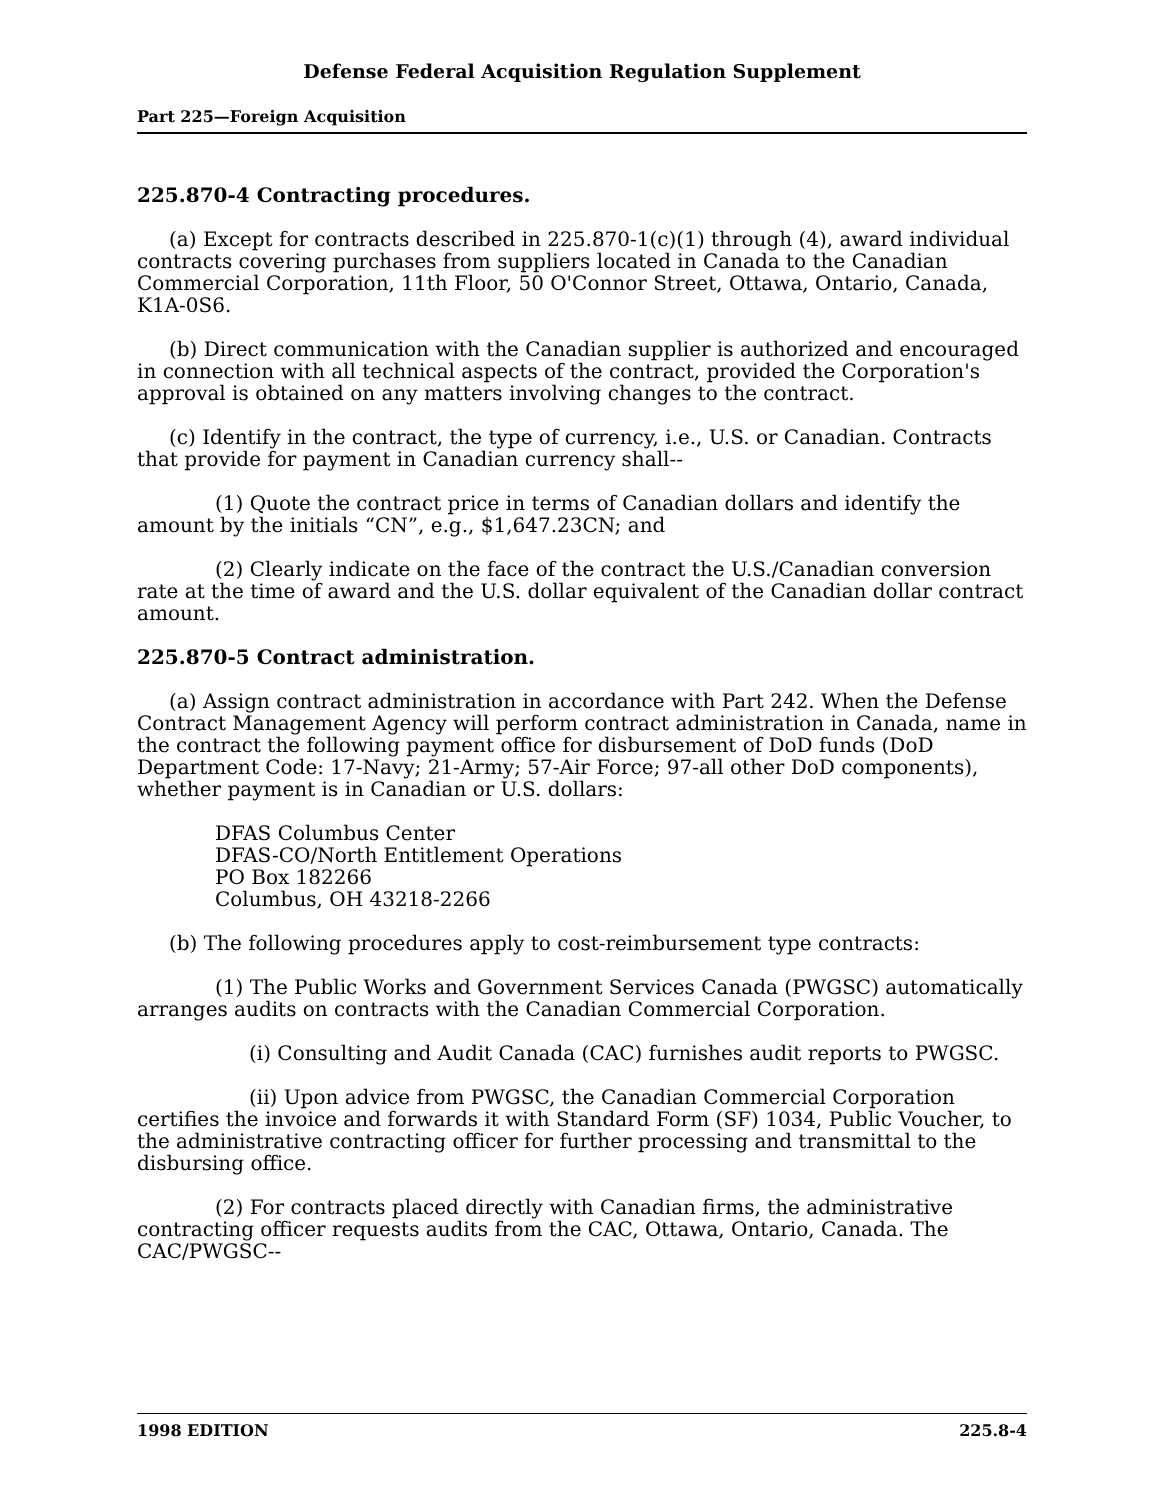Defense Federal Acquisition Regulation Supplement
Part 225—Foreign Acquisition
225.870-4 Contracting procedures.
(a) Except for contracts described in 225.870-1(c)(1) through (4), award individual contracts covering purchases from suppliers located in Canada to the Canadian Commercial Corporation, 11th Floor, 50 O'Connor Street, Ottawa, Ontario, Canada, K1A-0S6.
(b) Direct communication with the Canadian supplier is authorized and encouraged in connection with all technical aspects of the contract, provided the Corporation's approval is obtained on any matters involving changes to the contract.
(c) Identify in the contract, the type of currency, i.e., U.S. or Canadian. Contracts that provide for payment in Canadian currency shall--
(1) Quote the contract price in terms of Canadian dollars and identify the amount by the initials “CN”, e.g., $1,647.23CN; and
(2) Clearly indicate on the face of the contract the U.S./Canadian conversion rate at the time of award and the U.S. dollar equivalent of the Canadian dollar contract amount.
225.870-5 Contract administration.
(a) Assign contract administration in accordance with Part 242. When the Defense Contract Management Agency will perform contract administration in Canada, name in the contract the following payment office for disbursement of DoD funds (DoD Department Code: 17-Navy; 21-Army; 57-Air Force; 97-all other DoD components), whether payment is in Canadian or U.S. dollars:
DFAS Columbus Center
DFAS-CO/North Entitlement Operations
PO Box 182266
Columbus, OH 43218-2266
(b) The following procedures apply to cost-reimbursement type contracts:
(1) The Public Works and Government Services Canada (PWGSC) automatically arranges audits on contracts with the Canadian Commercial Corporation.
(i) Consulting and Audit Canada (CAC) furnishes audit reports to PWGSC.
(ii) Upon advice from PWGSC, the Canadian Commercial Corporation certifies the invoice and forwards it with Standard Form (SF) 1034, Public Voucher, to the administrative contracting officer for further processing and transmittal to the disbursing office.
(2) For contracts placed directly with Canadian firms, the administrative contracting officer requests audits from the CAC, Ottawa, Ontario, Canada. The CAC/PWGSC--
1998 EDITION 225.8-4